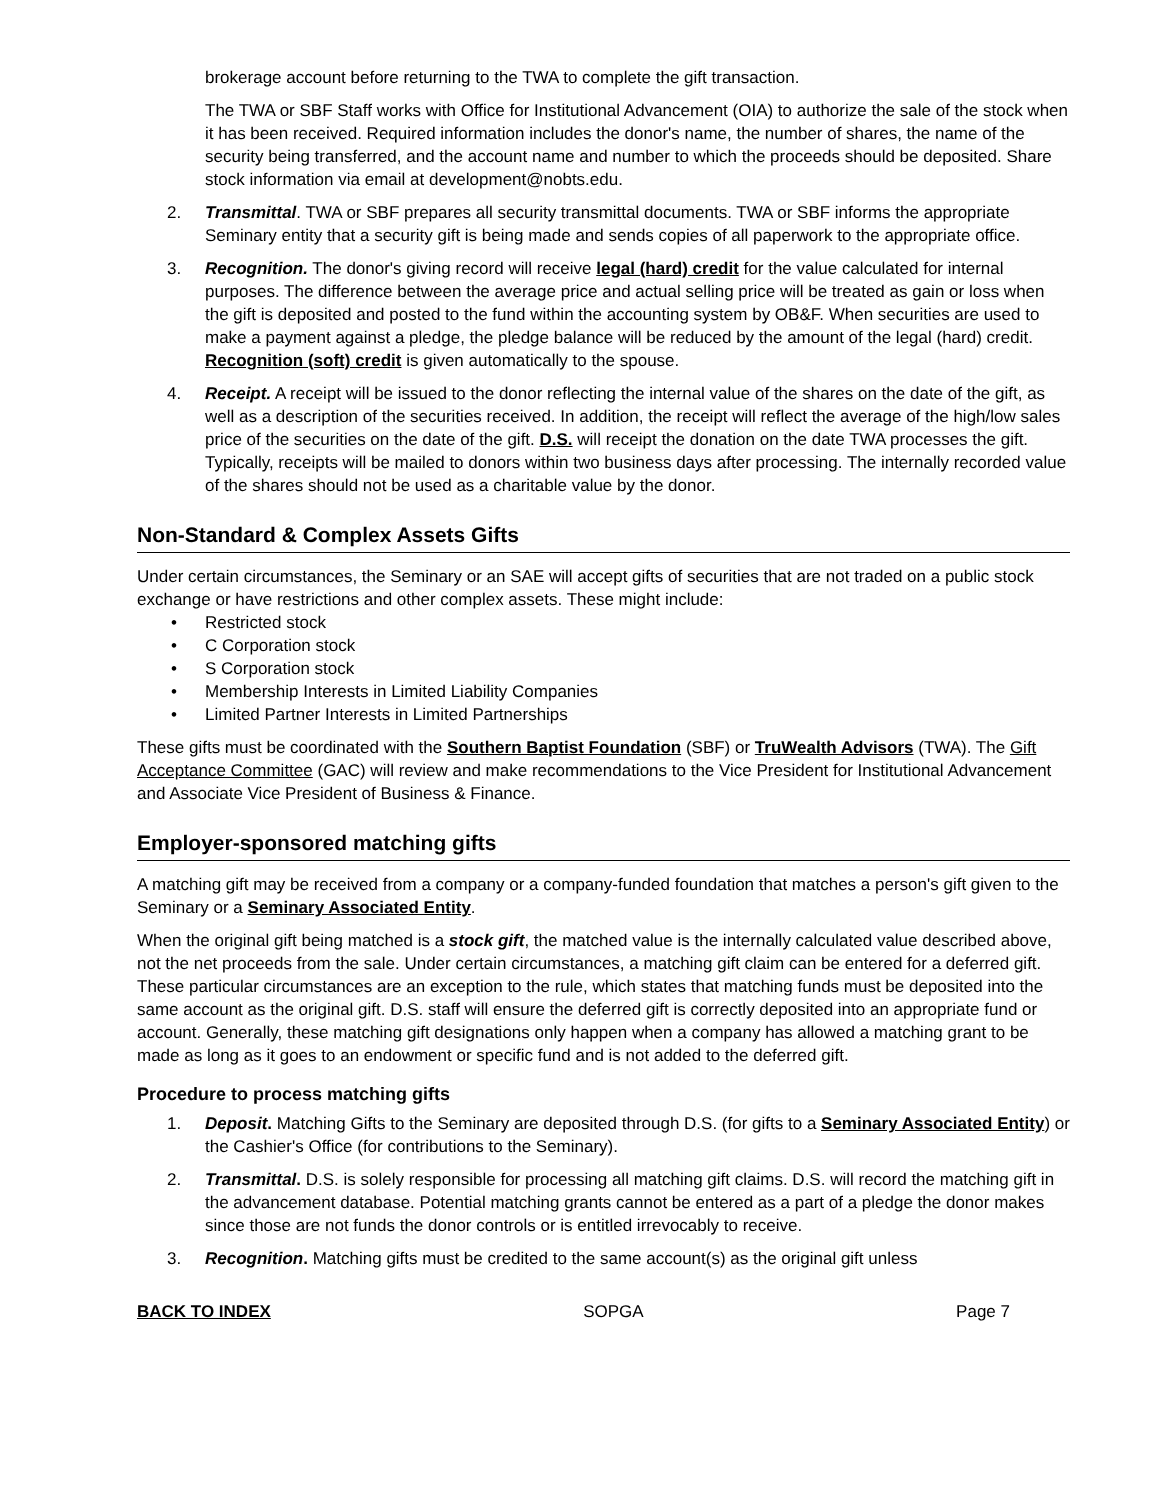brokerage account before returning to the TWA to complete the gift transaction.
The TWA or SBF Staff works with Office for Institutional Advancement (OIA) to authorize the sale of the stock when it has been received. Required information includes the donor's name, the number of shares, the name of the security being transferred, and the account name and number to which the proceeds should be deposited. Share stock information via email at development@nobts.edu.
2. Transmittal. TWA or SBF prepares all security transmittal documents. TWA or SBF informs the appropriate Seminary entity that a security gift is being made and sends copies of all paperwork to the appropriate office.
3. Recognition. The donor's giving record will receive legal (hard) credit for the value calculated for internal purposes. The difference between the average price and actual selling price will be treated as gain or loss when the gift is deposited and posted to the fund within the accounting system by OB&F. When securities are used to make a payment against a pledge, the pledge balance will be reduced by the amount of the legal (hard) credit. Recognition (soft) credit is given automatically to the spouse.
4. Receipt. A receipt will be issued to the donor reflecting the internal value of the shares on the date of the gift, as well as a description of the securities received. In addition, the receipt will reflect the average of the high/low sales price of the securities on the date of the gift. D.S. will receipt the donation on the date TWA processes the gift. Typically, receipts will be mailed to donors within two business days after processing. The internally recorded value of the shares should not be used as a charitable value by the donor.
Non-Standard & Complex Assets Gifts
Under certain circumstances, the Seminary or an SAE will accept gifts of securities that are not traded on a public stock exchange or have restrictions and other complex assets. These might include:
• Restricted stock
• C Corporation stock
• S Corporation stock
• Membership Interests in Limited Liability Companies
• Limited Partner Interests in Limited Partnerships
These gifts must be coordinated with the Southern Baptist Foundation (SBF) or TruWealth Advisors (TWA). The Gift Acceptance Committee (GAC) will review and make recommendations to the Vice President for Institutional Advancement and Associate Vice President of Business & Finance.
Employer-sponsored matching gifts
A matching gift may be received from a company or a company-funded foundation that matches a person's gift given to the Seminary or a Seminary Associated Entity.
When the original gift being matched is a stock gift, the matched value is the internally calculated value described above, not the net proceeds from the sale. Under certain circumstances, a matching gift claim can be entered for a deferred gift. These particular circumstances are an exception to the rule, which states that matching funds must be deposited into the same account as the original gift. D.S. staff will ensure the deferred gift is correctly deposited into an appropriate fund or account. Generally, these matching gift designations only happen when a company has allowed a matching grant to be made as long as it goes to an endowment or specific fund and is not added to the deferred gift.
Procedure to process matching gifts
1. Deposit. Matching Gifts to the Seminary are deposited through D.S. (for gifts to a Seminary Associated Entity) or the Cashier's Office (for contributions to the Seminary).
2. Transmittal. D.S. is solely responsible for processing all matching gift claims. D.S. will record the matching gift in the advancement database. Potential matching grants cannot be entered as a part of a pledge the donor makes since those are not funds the donor controls or is entitled irrevocably to receive.
3. Recognition. Matching gifts must be credited to the same account(s) as the original gift unless
BACK TO INDEX SOPGA Page 7